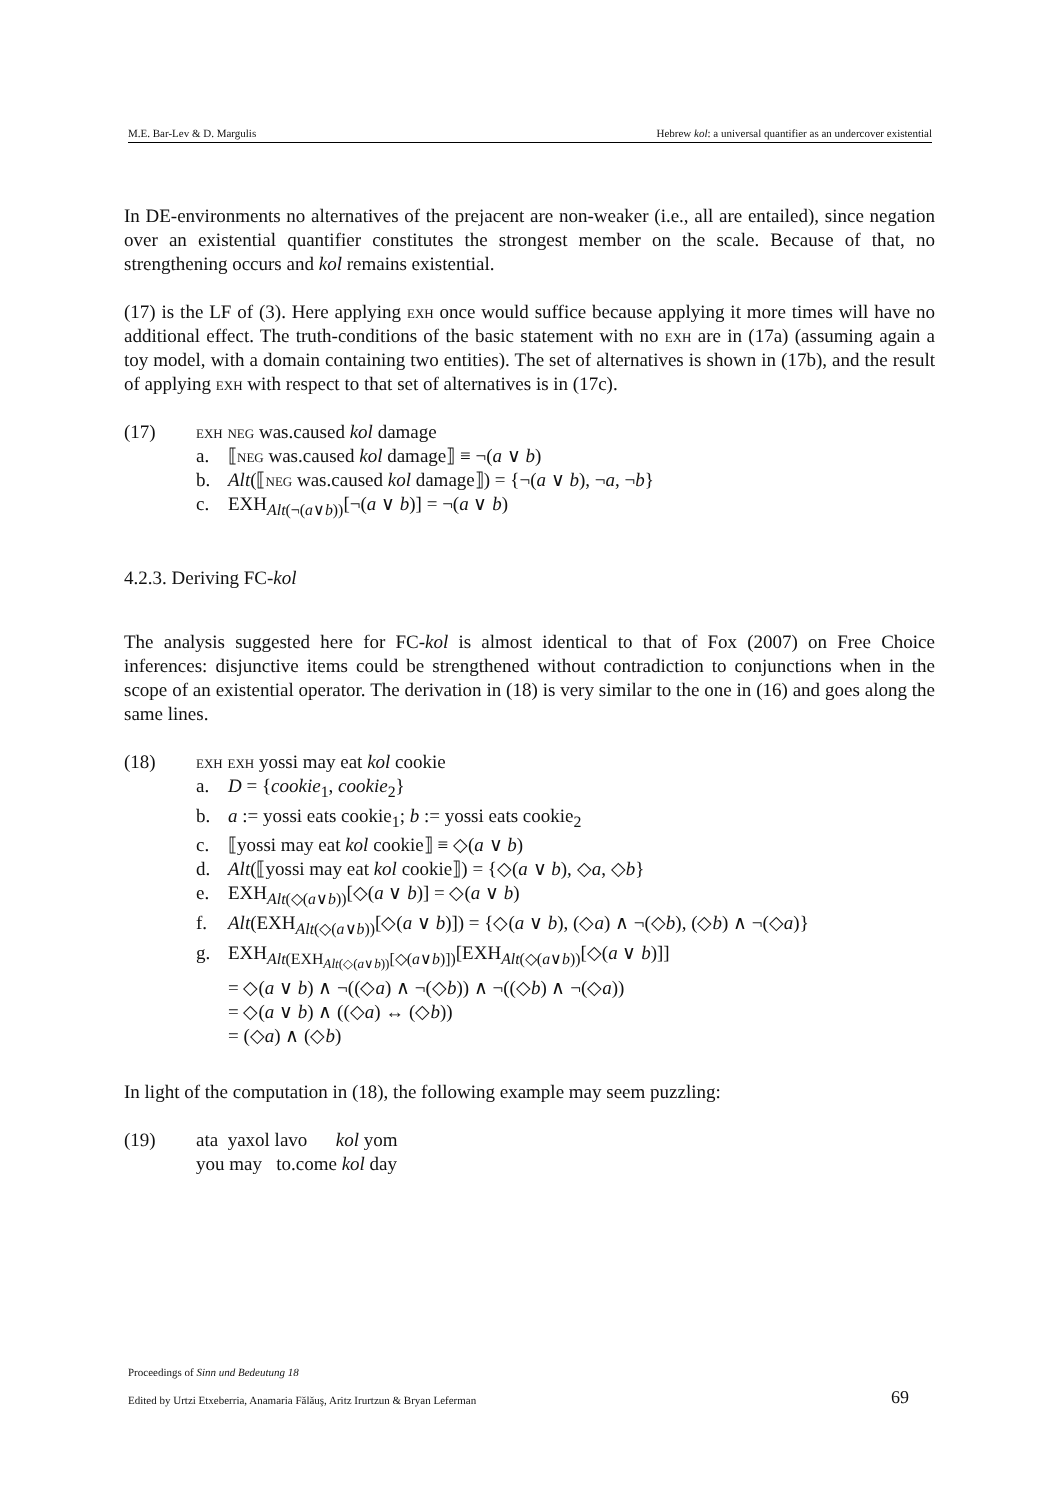M.E. Bar-Lev & D. Margulis Hebrew kol: a universal quantifier as an undercover existential
In DE-environments no alternatives of the prejacent are non-weaker (i.e., all are entailed), since negation over an existential quantifier constitutes the strongest member on the scale. Because of that, no strengthening occurs and kol remains existential.
(17) is the LF of (3). Here applying exh once would suffice because applying it more times will have no additional effect. The truth-conditions of the basic statement with no exh are in (17a) (assuming again a toy model, with a domain containing two entities). The set of alternatives is shown in (17b), and the result of applying exh with respect to that set of alternatives is in (17c).
(17) exh neg was.caused kol damage
a. ⟦neg was.caused kol damage⟧ ≡ ¬(a ∨ b)
b. Alt(⟦neg was.caused kol damage⟧) = {¬(a ∨ b), ¬a, ¬b}
c. EXH<sub>Alt(¬(a∨b))</sub>[¬(a ∨ b)] = ¬(a ∨ b)
4.2.3. Deriving FC-kol
The analysis suggested here for FC-kol is almost identical to that of Fox (2007) on Free Choice inferences: disjunctive items could be strengthened without contradiction to conjunctions when in the scope of an existential operator. The derivation in (18) is very similar to the one in (16) and goes along the same lines.
(18) exh exh yossi may eat kol cookie
a. D = {cookie<sub>1</sub>, cookie<sub>2</sub>}
b. a := yossi eats cookie<sub>1</sub>; b := yossi eats cookie<sub>2</sub>
c. ⟦yossi may eat kol cookie⟧ ≡ ◇(a ∨ b)
d. Alt(⟦yossi may eat kol cookie⟧) = {◇(a ∨ b), ◇a, ◇b}
e. EXH<sub>Alt(◇(a∨b))</sub>[◇(a ∨ b)] = ◇(a ∨ b)
f. Alt(EXH<sub>Alt(◇(a∨b))</sub>[◇(a ∨ b)]) = {◇(a ∨ b), (◇a) ∧ ¬(◇b), (◇b) ∧ ¬(◇a)}
g. EXH<sub>Alt(EXH<sub>Alt(◇(a∨b))</sub>[◇(a∨b)])</sub>[EXH<sub>Alt(◇(a∨b))</sub>[◇(a ∨ b)]]
= ◇(a ∨ b) ∧ ¬((◇a) ∧ ¬(◇b)) ∧ ¬((◇b) ∧ ¬(◇a))
= ◇(a ∨ b) ∧ ((◇a) ↔ (◇b))
= (◇a) ∧ (◇b)
In light of the computation in (18), the following example may seem puzzling:
(19) ata yaxol lavo kol yom
you may to.come kol day
Proceedings of Sinn und Bedeutung 18
Edited by Urtzi Etxeberria, Anamaria Fălăuş, Aritz Irurtzun & Bryan Leferman
69